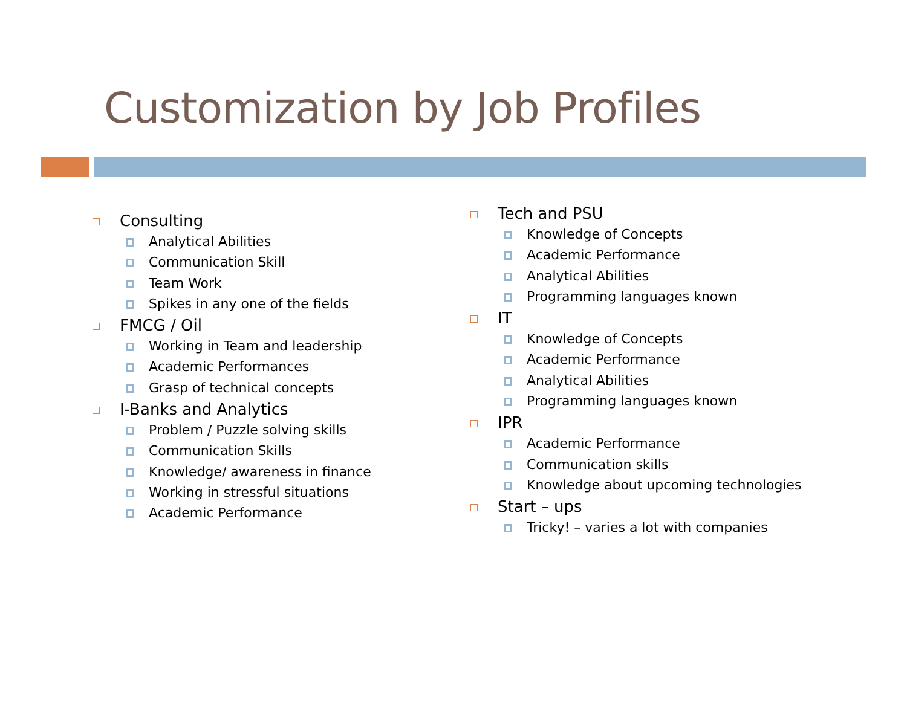Customization by Job Profiles
Consulting
Analytical Abilities
Communication Skill
Team Work
Spikes in any one of the fields
FMCG / Oil
Working in Team and leadership
Academic Performances
Grasp of technical concepts
I-Banks and Analytics
Problem / Puzzle solving skills
Communication Skills
Knowledge/ awareness in finance
Working in stressful situations
Academic Performance
Tech and PSU
Knowledge of Concepts
Academic Performance
Analytical Abilities
Programming languages known
IT
Knowledge of Concepts
Academic Performance
Analytical Abilities
Programming languages known
IPR
Academic Performance
Communication skills
Knowledge about upcoming technologies
Start – ups
Tricky! – varies a lot with companies